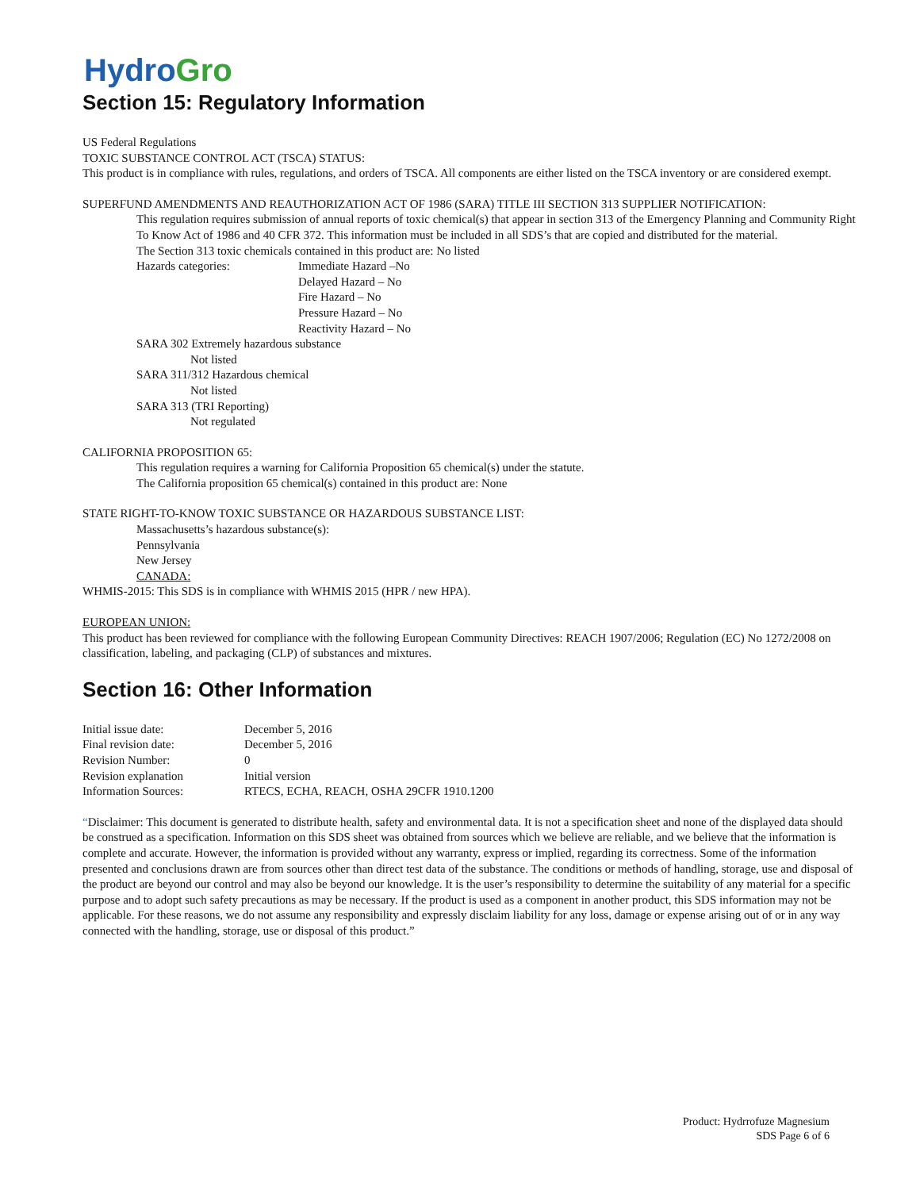Hydro Gro
Section 15: Regulatory Information
US Federal Regulations
TOXIC SUBSTANCE CONTROL ACT (TSCA) STATUS:
This product is in compliance with rules, regulations, and orders of TSCA. All components are either listed on the TSCA inventory or are considered exempt.
SUPERFUND AMENDMENTS AND REAUTHORIZATION ACT OF 1986 (SARA) TITLE III SECTION 313 SUPPLIER NOTIFICATION:
This regulation requires submission of annual reports of toxic chemical(s) that appear in section 313 of the Emergency Planning and Community Right To Know Act of 1986 and 40 CFR 372. This information must be included in all SDS’s that are copied and distributed for the material.
The Section 313 toxic chemicals contained in this product are: No listed
| Hazards categories: | Immediate Hazard –No Delayed Hazard – No Fire Hazard – No Pressure Hazard – No Reactivity Hazard – No |
SARA 302 Extremely hazardous substance
Not listed
SARA 311/312 Hazardous chemical
Not listed
SARA 313 (TRI Reporting)
Not regulated
CALIFORNIA PROPOSITION 65:
This regulation requires a warning for California Proposition 65 chemical(s) under the statute.
The California proposition 65 chemical(s) contained in this product are: None
STATE RIGHT-TO-KNOW TOXIC SUBSTANCE OR HAZARDOUS SUBSTANCE LIST:
Massachusetts’s hazardous substance(s):
Pennsylvania
New Jersey
CANADA:
WHMIS-2015: This SDS is in compliance with WHMIS 2015 (HPR / new HPA).
EUROPEAN UNION:
This product has been reviewed for compliance with the following European Community Directives: REACH 1907/2006; Regulation (EC) No 1272/2008 on classification, labeling, and packaging (CLP) of substances and mixtures.
Section 16: Other Information
| Initial issue date: | December 5, 2016 |
| Final revision date: | December 5, 2016 |
| Revision Number: | 0 |
| Revision explanation | Initial version |
| Information Sources: | RTECS, ECHA, REACH, OSHA 29CFR 1910.1200 |
“Disclaimer: This document is generated to distribute health, safety and environmental data. It is not a specification sheet and none of the displayed data should be construed as a specification. Information on this SDS sheet was obtained from sources which we believe are reliable, and we believe that the information is complete and accurate. However, the information is provided without any warranty, express or implied, regarding its correctness. Some of the information presented and conclusions drawn are from sources other than direct test data of the substance. The conditions or methods of handling, storage, use and disposal of the product are beyond our control and may also be beyond our knowledge. It is the user’s responsibility to determine the suitability of any material for a specific purpose and to adopt such safety precautions as may be necessary. If the product is used as a component in another product, this SDS information may not be applicable. For these reasons, we do not assume any responsibility and expressly disclaim liability for any loss, damage or expense arising out of or in any way connected with the handling, storage, use or disposal of this product.”
Product: Hydrrofuze Magnesium
SDS Page 6 of 6